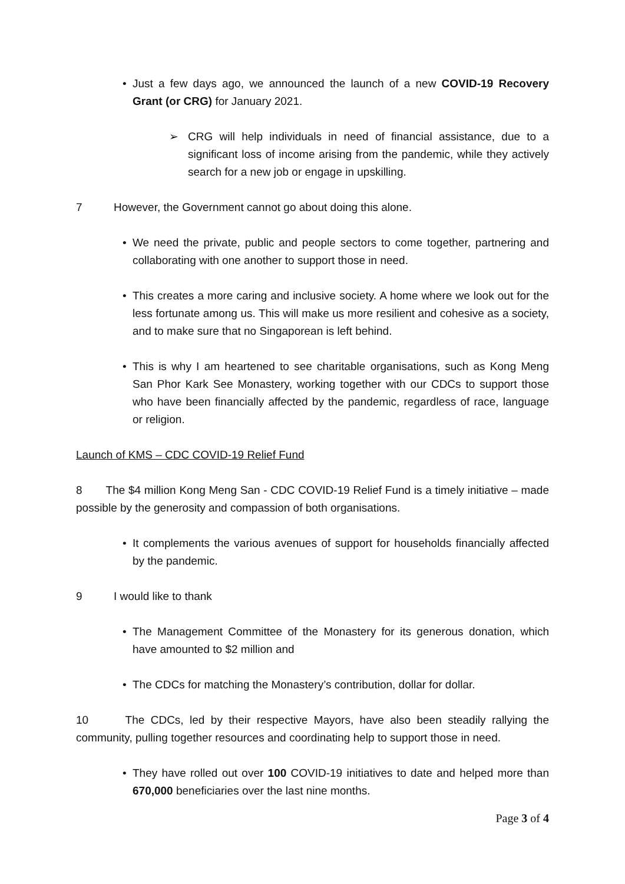• Just a few days ago, we announced the launch of a new COVID-19 Recovery Grant (or CRG) for January 2021.
➢ CRG will help individuals in need of financial assistance, due to a significant loss of income arising from the pandemic, while they actively search for a new job or engage in upskilling.
7 However, the Government cannot go about doing this alone.
• We need the private, public and people sectors to come together, partnering and collaborating with one another to support those in need.
• This creates a more caring and inclusive society. A home where we look out for the less fortunate among us. This will make us more resilient and cohesive as a society, and to make sure that no Singaporean is left behind.
• This is why I am heartened to see charitable organisations, such as Kong Meng San Phor Kark See Monastery, working together with our CDCs to support those who have been financially affected by the pandemic, regardless of race, language or religion.
Launch of KMS – CDC COVID-19 Relief Fund
8 The $4 million Kong Meng San - CDC COVID-19 Relief Fund is a timely initiative – made possible by the generosity and compassion of both organisations.
• It complements the various avenues of support for households financially affected by the pandemic.
9 I would like to thank
• The Management Committee of the Monastery for its generous donation, which have amounted to $2 million and
• The CDCs for matching the Monastery’s contribution, dollar for dollar.
10 The CDCs, led by their respective Mayors, have also been steadily rallying the community, pulling together resources and coordinating help to support those in need.
• They have rolled out over 100 COVID-19 initiatives to date and helped more than 670,000 beneficiaries over the last nine months.
Page 3 of 4